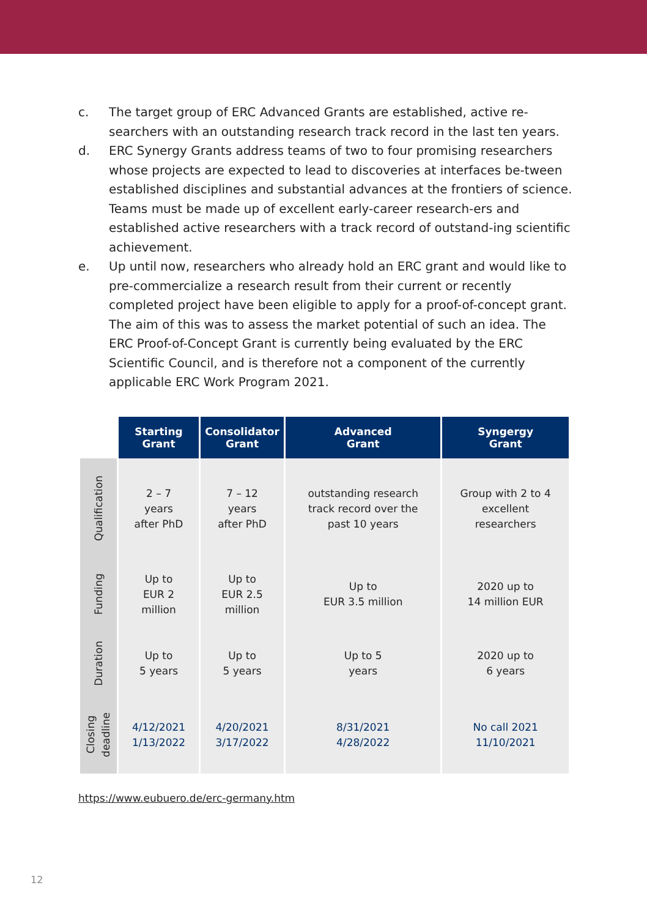c. The target group of ERC Advanced Grants are established, active re-searchers with an outstanding research track record in the last ten years.
d. ERC Synergy Grants address teams of two to four promising researchers whose projects are expected to lead to discoveries at interfaces be-tween established disciplines and substantial advances at the frontiers of science. Teams must be made up of excellent early-career research-ers and established active researchers with a track record of outstand-ing scientific achievement.
e. Up until now, researchers who already hold an ERC grant and would like to pre-commercialize a research result from their current or recently completed project have been eligible to apply for a proof-of-concept grant. The aim of this was to assess the market potential of such an idea. The ERC Proof-of-Concept Grant is currently being evaluated by the ERC Scientific Council, and is therefore not a component of the currently applicable ERC Work Program 2021.
| | Starting Grant | Consolidator Grant | Advanced Grant | Syngergy Grant |
| Qualification | 2 – 7 years after PhD | 7 – 12 years after PhD | outstanding research track record over the past 10 years | Group with 2 to 4 excellent researchers |
| Funding | Up to EUR 2 million | Up to EUR 2.5 million | Up to EUR 3.5 million | 2020 up to 14 million EUR |
| Duration | Up to 5 years | Up to 5 years | Up to 5 years | 2020 up to 6 years |
| Closing deadline | 4/12/2021 1/13/2022 | 4/20/2021 3/17/2022 | 8/31/2021 4/28/2022 | No call 2021 11/10/2021 |
https://www.eubuero.de/erc-germany.htm
12